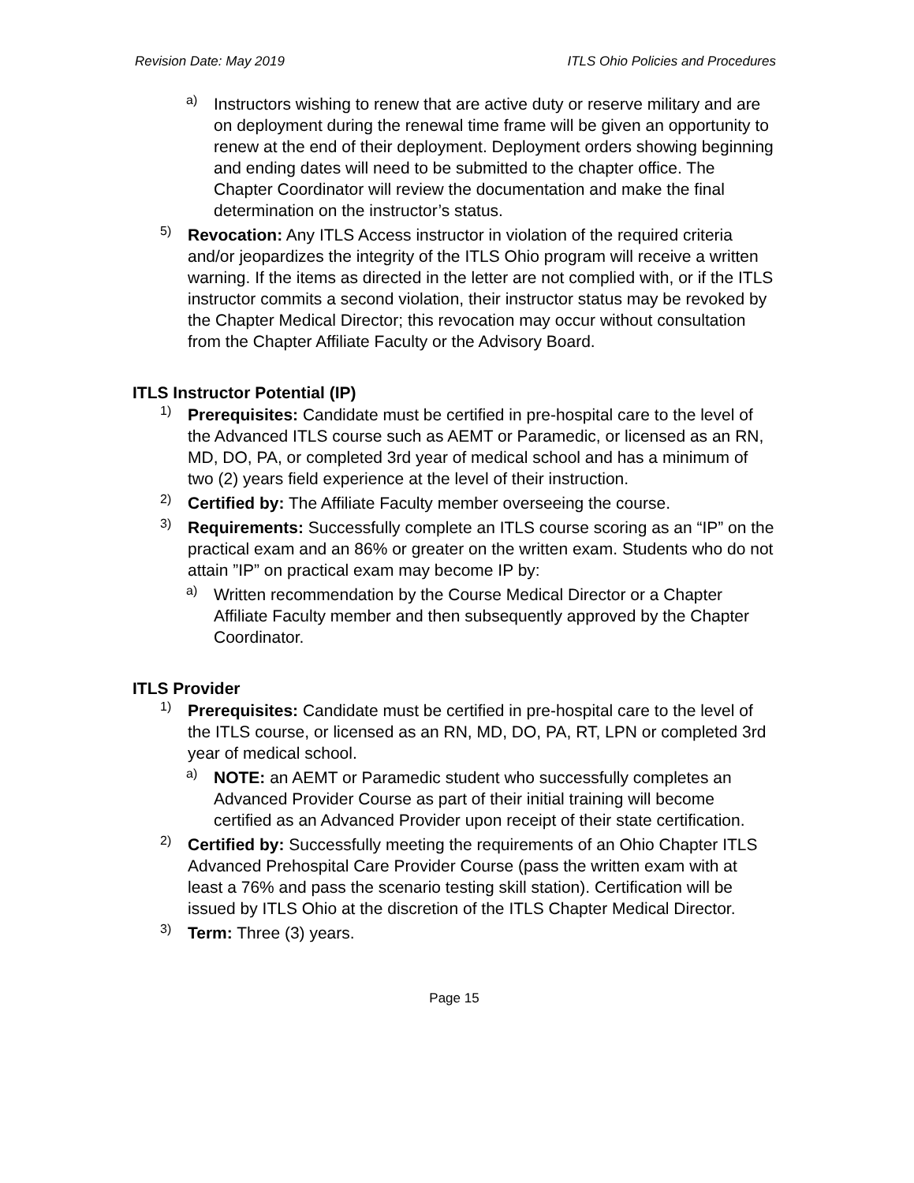Revision Date: May 2019 ITLS Ohio Policies and Procedures
a)
Instructors wishing to renew that are active duty or reserve military and are on deployment during the renewal time frame will be given an opportunity to renew at the end of their deployment. Deployment orders showing beginning and ending dates will need to be submitted to the chapter office. The Chapter Coordinator will review the documentation and make the final determination on the instructor’s status.
5)
Revocation: Any ITLS Access instructor in violation of the required criteria and/or jeopardizes the integrity of the ITLS Ohio program will receive a written warning. If the items as directed in the letter are not complied with, or if the ITLS instructor commits a second violation, their instructor status may be revoked by the Chapter Medical Director; this revocation may occur without consultation from the Chapter Affiliate Faculty or the Advisory Board.
ITLS Instructor Potential (IP)
1)
Prerequisites: Candidate must be certified in pre-hospital care to the level of the Advanced ITLS course such as AEMT or Paramedic, or licensed as an RN, MD, DO, PA, or completed 3rd year of medical school and has a minimum of two (2) years field experience at the level of their instruction.
2)
Certified by: The Affiliate Faculty member overseeing the course.
3)
Requirements: Successfully complete an ITLS course scoring as an “IP” on the practical exam and an 86% or greater on the written exam. Students who do not attain ”IP” on practical exam may become IP by:
a)
Written recommendation by the Course Medical Director or a Chapter Affiliate Faculty member and then subsequently approved by the Chapter Coordinator.
ITLS Provider
1)
Prerequisites: Candidate must be certified in pre-hospital care to the level of the ITLS course, or licensed as an RN, MD, DO, PA, RT, LPN or completed 3rd year of medical school.
a)
NOTE: an AEMT or Paramedic student who successfully completes an Advanced Provider Course as part of their initial training will become certified as an Advanced Provider upon receipt of their state certification.
2)
Certified by: Successfully meeting the requirements of an Ohio Chapter ITLS Advanced Prehospital Care Provider Course (pass the written exam with at least a 76% and pass the scenario testing skill station). Certification will be issued by ITLS Ohio at the discretion of the ITLS Chapter Medical Director.
3)
Term: Three (3) years.
Page 15